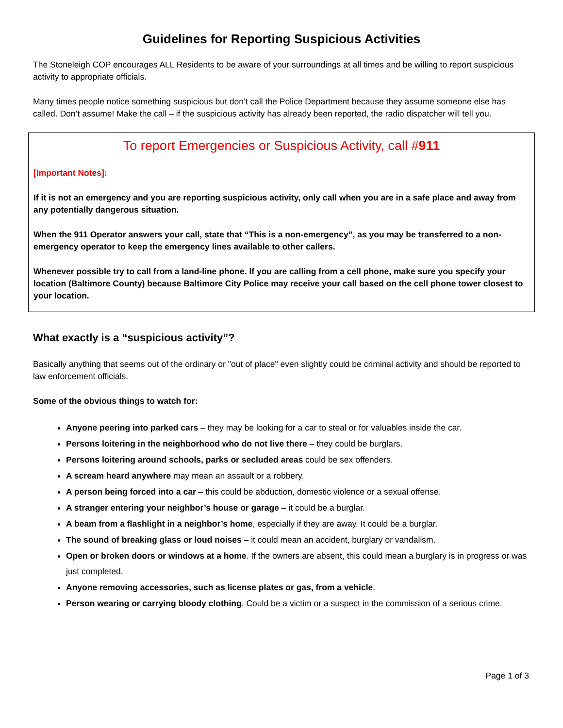Guidelines for Reporting Suspicious Activities
The Stoneleigh COP encourages ALL Residents to be aware of your surroundings at all times and be willing to report suspicious activity to appropriate officials.
Many times people notice something suspicious but don’t call the Police Department because they assume someone else has called. Don’t assume! Make the call – if the suspicious activity has already been reported, the radio dispatcher will tell you.
To report Emergencies or Suspicious Activity, call #911
[Important Notes]:
If it is not an emergency and you are reporting suspicious activity, only call when you are in a safe place and away from any potentially dangerous situation.
When the 911 Operator answers your call, state that “This is a non-emergency”, as you may be transferred to a non-emergency operator to keep the emergency lines available to other callers.
Whenever possible try to call from a land-line phone. If you are calling from a cell phone, make sure you specify your location (Baltimore County) because Baltimore City Police may receive your call based on the cell phone tower closest to your location.
What exactly is a “suspicious activity”?
Basically anything that seems out of the ordinary or "out of place" even slightly could be criminal activity and should be reported to law enforcement officials.
Some of the obvious things to watch for:
Anyone peering into parked cars – they may be looking for a car to steal or for valuables inside the car.
Persons loitering in the neighborhood who do not live there – they could be burglars.
Persons loitering around schools, parks or secluded areas could be sex offenders.
A scream heard anywhere may mean an assault or a robbery.
A person being forced into a car – this could be abduction, domestic violence or a sexual offense.
A stranger entering your neighbor’s house or garage – it could be a burglar.
A beam from a flashlight in a neighbor’s home, especially if they are away. It could be a burglar.
The sound of breaking glass or loud noises – it could mean an accident, burglary or vandalism.
Open or broken doors or windows at a home. If the owners are absent, this could mean a burglary is in progress or was just completed.
Anyone removing accessories, such as license plates or gas, from a vehicle.
Person wearing or carrying bloody clothing. Could be a victim or a suspect in the commission of a serious crime.
Page 1 of 3